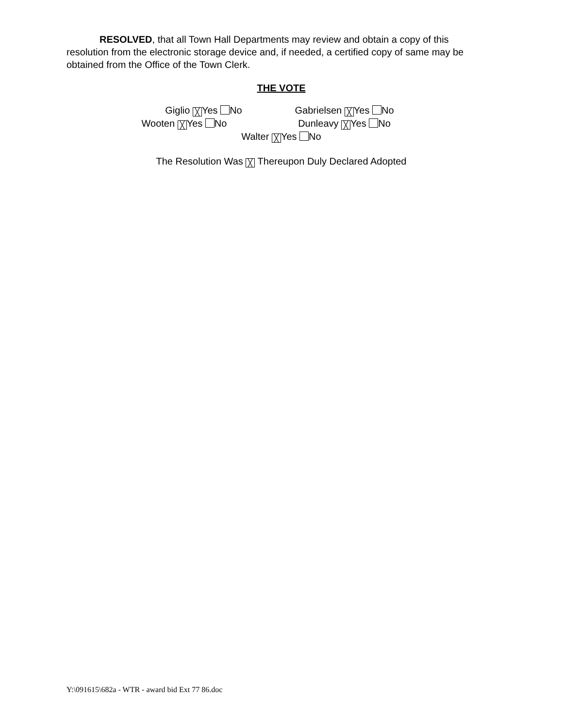RESOLVED, that all Town Hall Departments may review and obtain a copy of this resolution from the electronic storage device and, if needed, a certified copy of same may be obtained from the Office of the Town Clerk.
THE VOTE
Giglio ╳ Yes No Gabrielsen ╳ Yes No
Wooten ╳ Yes No Dunleavy ╳ Yes No
Walter ╳ Yes No
The Resolution Was ╳ Thereupon Duly Declared Adopted
Y:\091615\682a - WTR - award bid Ext 77 86.doc